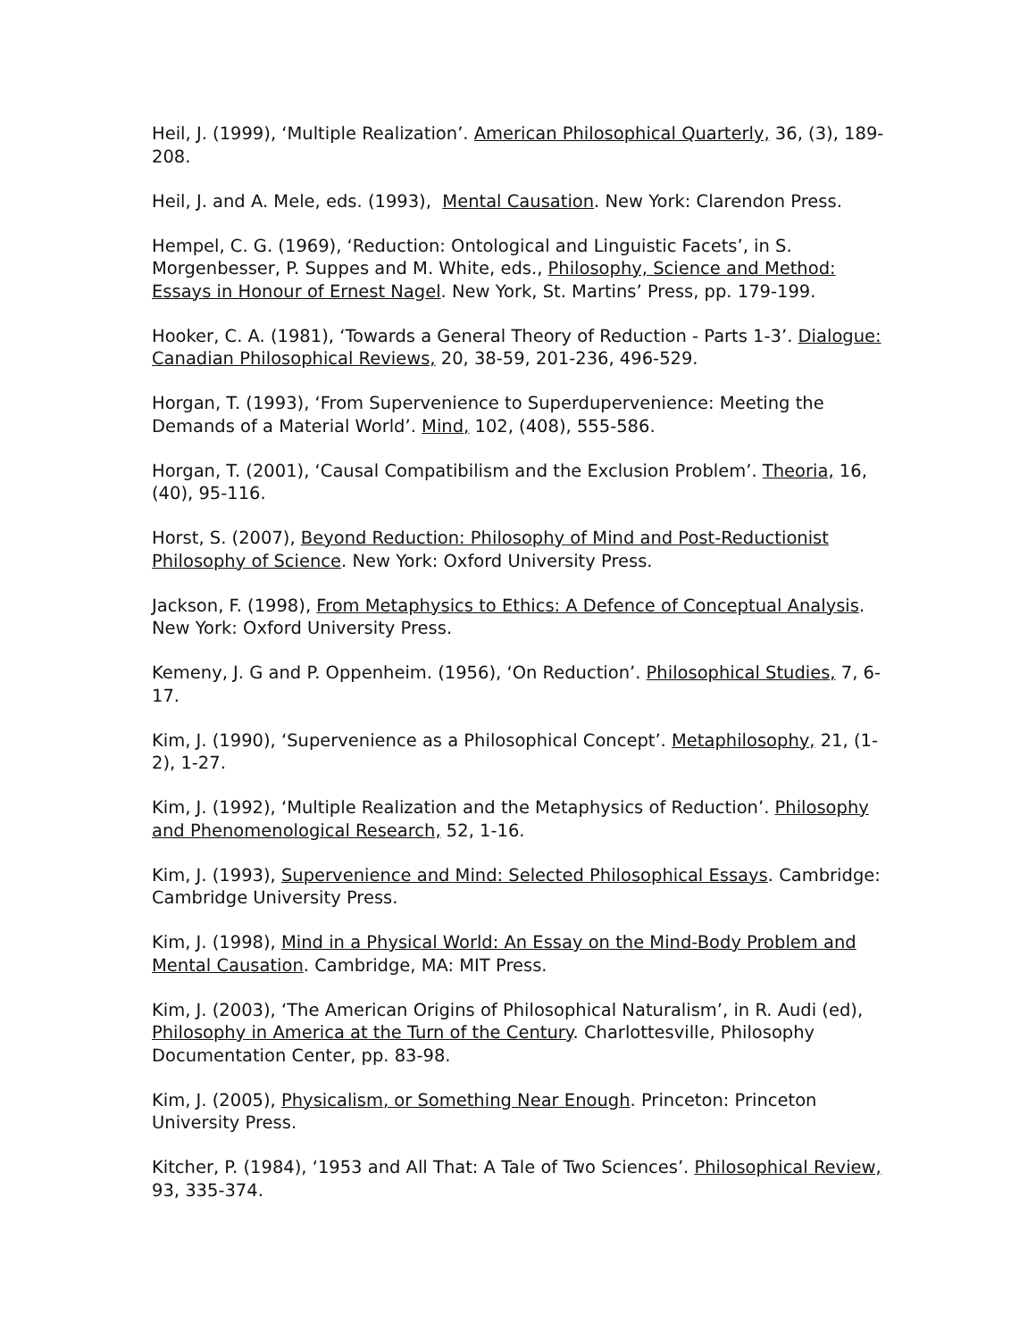Heil, J. (1999), ‘Multiple Realization’. American Philosophical Quarterly, 36, (3), 189-208.
Heil, J. and A. Mele, eds. (1993), Mental Causation. New York: Clarendon Press.
Hempel, C. G. (1969), ‘Reduction: Ontological and Linguistic Facets’, in S. Morgenbesser, P. Suppes and M. White, eds., Philosophy, Science and Method: Essays in Honour of Ernest Nagel. New York, St. Martins’ Press, pp. 179-199.
Hooker, C. A. (1981), ‘Towards a General Theory of Reduction - Parts 1-3’. Dialogue: Canadian Philosophical Reviews, 20, 38-59, 201-236, 496-529.
Horgan, T. (1993), ‘From Supervenience to Superdupervenience: Meeting the Demands of a Material World’. Mind, 102, (408), 555-586.
Horgan, T. (2001), ‘Causal Compatibilism and the Exclusion Problem’. Theoria, 16, (40), 95-116.
Horst, S. (2007), Beyond Reduction: Philosophy of Mind and Post-Reductionist Philosophy of Science. New York: Oxford University Press.
Jackson, F. (1998), From Metaphysics to Ethics: A Defence of Conceptual Analysis. New York: Oxford University Press.
Kemeny, J. G and P. Oppenheim. (1956), ‘On Reduction’. Philosophical Studies, 7, 6-17.
Kim, J. (1990), ‘Supervenience as a Philosophical Concept’. Metaphilosophy, 21, (1-2), 1-27.
Kim, J. (1992), ‘Multiple Realization and the Metaphysics of Reduction’. Philosophy and Phenomenological Research, 52, 1-16.
Kim, J. (1993), Supervenience and Mind: Selected Philosophical Essays. Cambridge: Cambridge University Press.
Kim, J. (1998), Mind in a Physical World: An Essay on the Mind-Body Problem and Mental Causation. Cambridge, MA: MIT Press.
Kim, J. (2003), ‘The American Origins of Philosophical Naturalism’, in R. Audi (ed), Philosophy in America at the Turn of the Century. Charlottesville, Philosophy Documentation Center, pp. 83-98.
Kim, J. (2005), Physicalism, or Something Near Enough. Princeton: Princeton University Press.
Kitcher, P. (1984), ‘1953 and All That: A Tale of Two Sciences’. Philosophical Review, 93, 335-374.